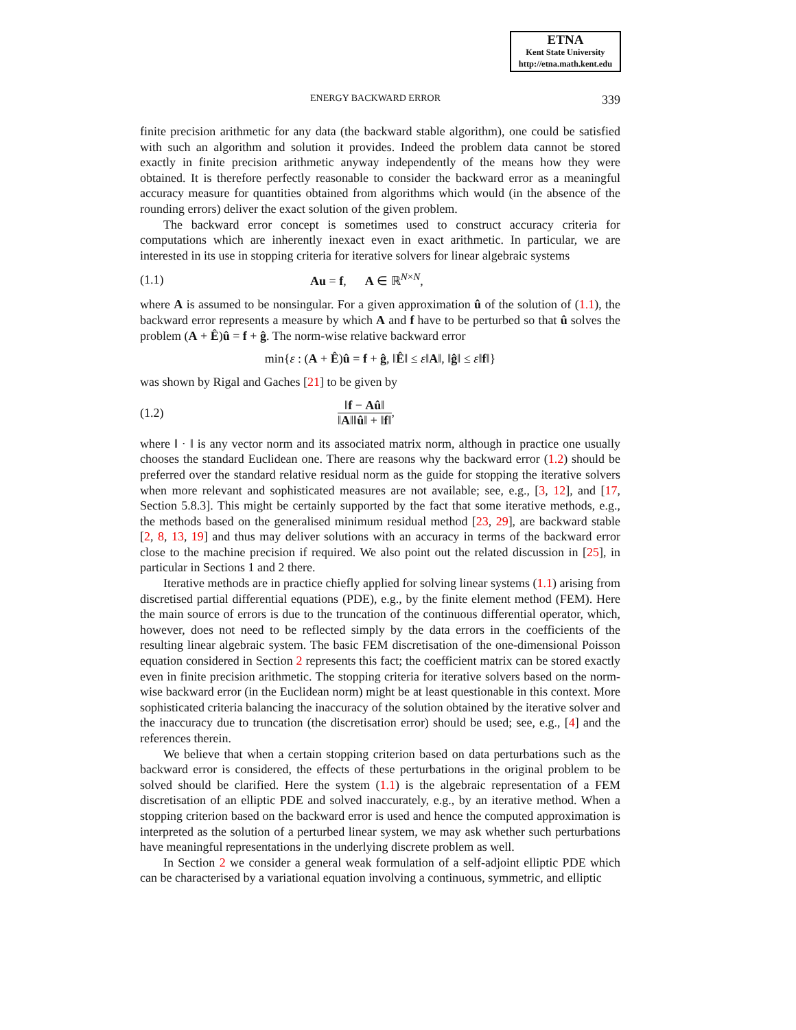ETNA
Kent State University
http://etna.math.kent.edu
ENERGY BACKWARD ERROR 339
finite precision arithmetic for any data (the backward stable algorithm), one could be satisfied with such an algorithm and solution it provides. Indeed the problem data cannot be stored exactly in finite precision arithmetic anyway independently of the means how they were obtained. It is therefore perfectly reasonable to consider the backward error as a meaningful accuracy measure for quantities obtained from algorithms which would (in the absence of the rounding errors) deliver the exact solution of the given problem.
The backward error concept is sometimes used to construct accuracy criteria for computations which are inherently inexact even in exact arithmetic. In particular, we are interested in its use in stopping criteria for iterative solvers for linear algebraic systems
(1.1) Au = f, A ∈ ℝ<sup>N×N</sup>,
where A is assumed to be nonsingular. For a given approximation û of the solution of (1.1), the backward error represents a measure by which A and f have to be perturbed so that û solves the problem (A + Ê)û = f + ĝ. The norm-wise relative backward error
min{ε : (A + Ê)û = f + ĝ, ‖Ê‖ ≤ ε‖A‖, ‖ĝ‖ ≤ ε‖f‖}
was shown by Rigal and Gaches [21] to be given by
(1.2) ‖f − Aû‖ ‖A‖‖û‖ + ‖f‖,
where ‖ · ‖ is any vector norm and its associated matrix norm, although in practice one usually chooses the standard Euclidean one. There are reasons why the backward error (1.2) should be preferred over the standard relative residual norm as the guide for stopping the iterative solvers when more relevant and sophisticated measures are not available; see, e.g., [3, 12], and [17, Section 5.8.3]. This might be certainly supported by the fact that some iterative methods, e.g., the methods based on the generalised minimum residual method [23, 29], are backward stable [2, 8, 13, 19] and thus may deliver solutions with an accuracy in terms of the backward error close to the machine precision if required. We also point out the related discussion in [25], in particular in Sections 1 and 2 there.
Iterative methods are in practice chiefly applied for solving linear systems (1.1) arising from discretised partial differential equations (PDE), e.g., by the finite element method (FEM). Here the main source of errors is due to the truncation of the continuous differential operator, which, however, does not need to be reflected simply by the data errors in the coefficients of the resulting linear algebraic system. The basic FEM discretisation of the one-dimensional Poisson equation considered in Section 2 represents this fact; the coefficient matrix can be stored exactly even in finite precision arithmetic. The stopping criteria for iterative solvers based on the norm-wise backward error (in the Euclidean norm) might be at least questionable in this context. More sophisticated criteria balancing the inaccuracy of the solution obtained by the iterative solver and the inaccuracy due to truncation (the discretisation error) should be used; see, e.g., [4] and the references therein.
We believe that when a certain stopping criterion based on data perturbations such as the backward error is considered, the effects of these perturbations in the original problem to be solved should be clarified. Here the system (1.1) is the algebraic representation of a FEM discretisation of an elliptic PDE and solved inaccurately, e.g., by an iterative method. When a stopping criterion based on the backward error is used and hence the computed approximation is interpreted as the solution of a perturbed linear system, we may ask whether such perturbations have meaningful representations in the underlying discrete problem as well.
In Section 2 we consider a general weak formulation of a self-adjoint elliptic PDE which can be characterised by a variational equation involving a continuous, symmetric, and elliptic